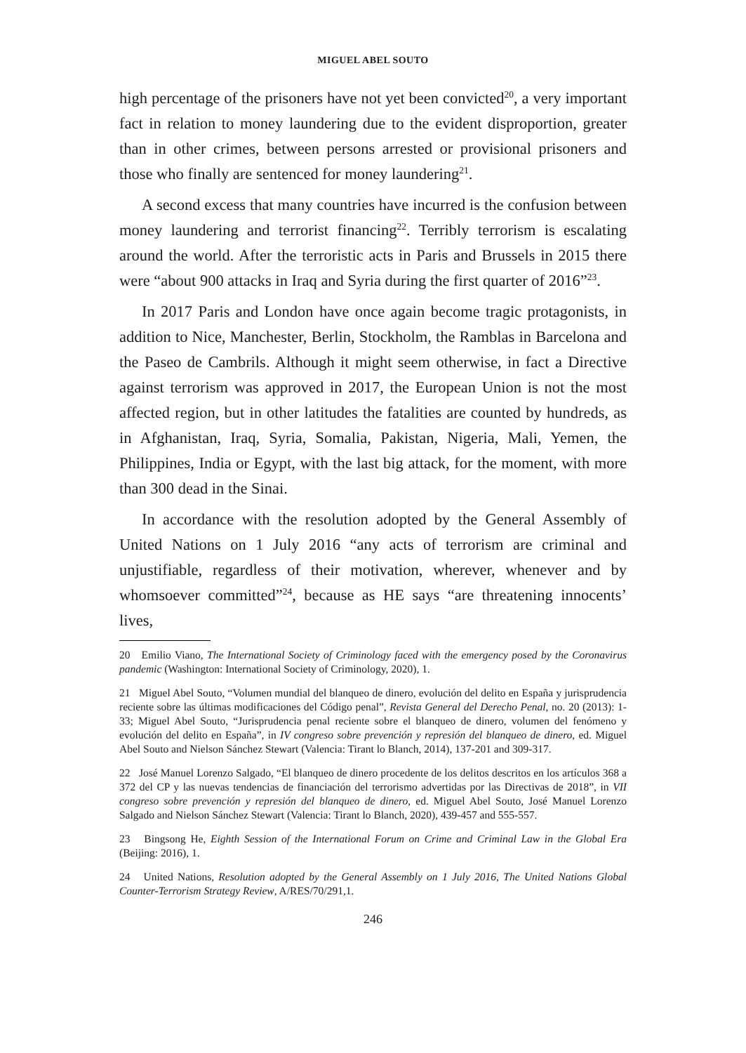MIGUEL ABEL SOUTO
high percentage of the prisoners have not yet been convicted<sup>20</sup>, a very important fact in relation to money laundering due to the evident disproportion, greater than in other crimes, between persons arrested or provisional prisoners and those who finally are sentenced for money laundering<sup>21</sup>.
A second excess that many countries have incurred is the confusion between money laundering and terrorist financing<sup>22</sup>. Terribly terrorism is escalating around the world. After the terroristic acts in Paris and Brussels in 2015 there were “about 900 attacks in Iraq and Syria during the first quarter of 2016”<sup>23</sup>.
In 2017 Paris and London have once again become tragic protagonists, in addition to Nice, Manchester, Berlin, Stockholm, the Ramblas in Barcelona and the Paseo de Cambrils. Although it might seem otherwise, in fact a Directive against terrorism was approved in 2017, the European Union is not the most affected region, but in other latitudes the fatalities are counted by hundreds, as in Afghanistan, Iraq, Syria, Somalia, Pakistan, Nigeria, Mali, Yemen, the Philippines, India or Egypt, with the last big attack, for the moment, with more than 300 dead in the Sinai.
In accordance with the resolution adopted by the General Assembly of United Nations on 1 July 2016 “any acts of terrorism are criminal and unjustifiable, regardless of their motivation, wherever, whenever and by whomsoever committed”<sup>24</sup>, because as HE says “are threatening innocents’ lives,
20 Emilio Viano, The International Society of Criminology faced with the emergency posed by the Coronavirus pandemic (Washington: International Society of Criminology, 2020), 1.
21 Miguel Abel Souto, “Volumen mundial del blanqueo de dinero, evolución del delito en España y jurisprudencia reciente sobre las últimas modificaciones del Código penal”, Revista General del Derecho Penal, no. 20 (2013): 1-33; Miguel Abel Souto, “Jurisprudencia penal reciente sobre el blanqueo de dinero, volumen del fenómeno y evolución del delito en España”, in IV congreso sobre prevención y represión del blanqueo de dinero, ed. Miguel Abel Souto and Nielson Sánchez Stewart (Valencia: Tirant lo Blanch, 2014), 137-201 and 309-317.
22 José Manuel Lorenzo Salgado, “El blanqueo de dinero procedente de los delitos descritos en los artículos 368 a 372 del CP y las nuevas tendencias de financiación del terrorismo advertidas por las Directivas de 2018”, in VII congreso sobre prevención y represión del blanqueo de dinero, ed. Miguel Abel Souto, José Manuel Lorenzo Salgado and Nielson Sánchez Stewart (Valencia: Tirant lo Blanch, 2020), 439-457 and 555-557.
23 Bingsong He, Eighth Session of the International Forum on Crime and Criminal Law in the Global Era (Beijing: 2016), 1.
24 United Nations, Resolution adopted by the General Assembly on 1 July 2016, The United Nations Global Counter-Terrorism Strategy Review, A/RES/70/291,1.
246